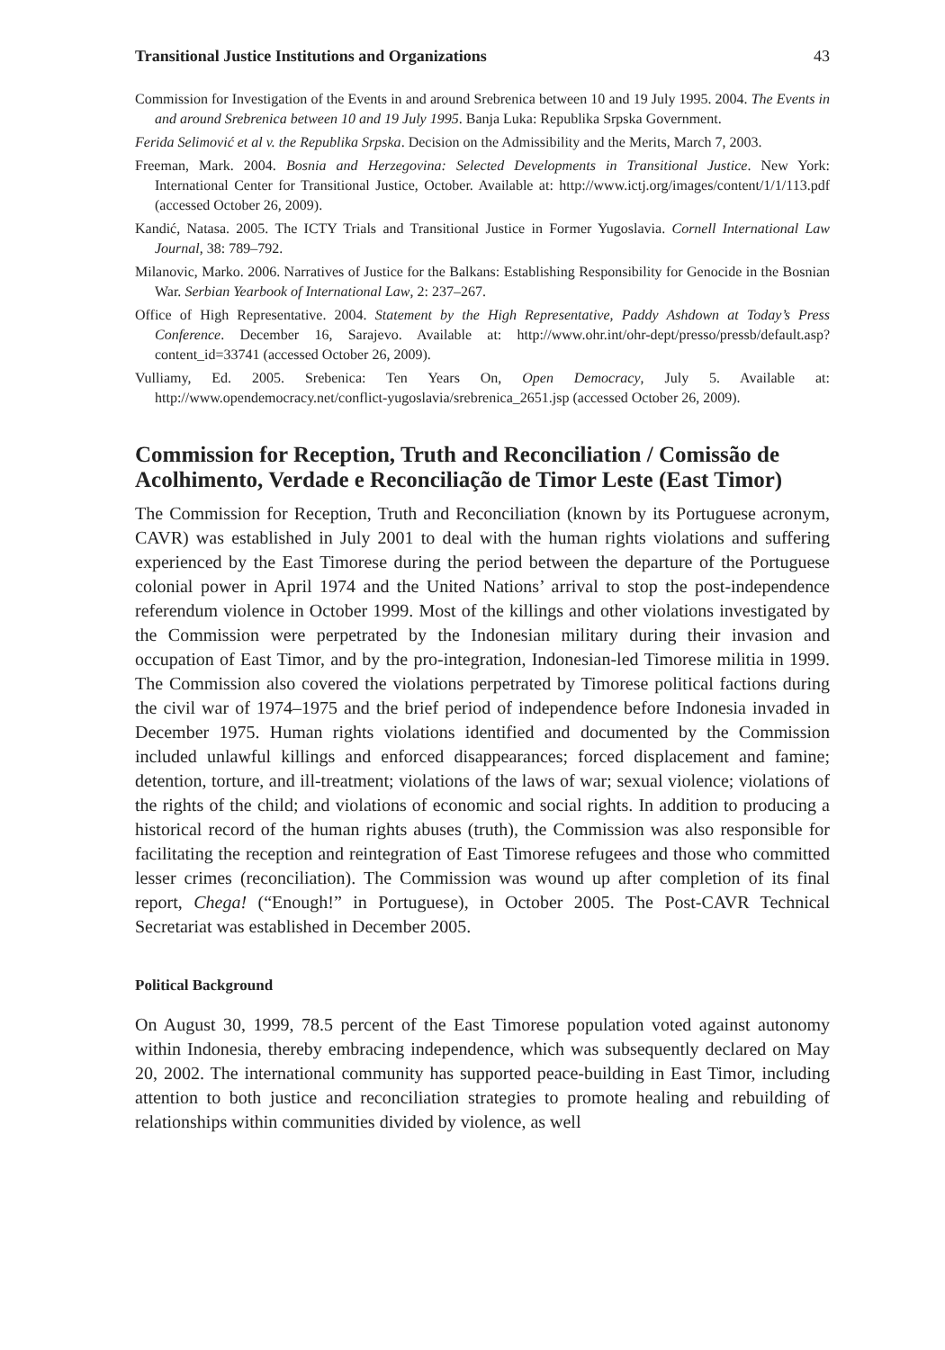Transitional Justice Institutions and Organizations 43
Commission for Investigation of the Events in and around Srebrenica between 10 and 19 July 1995. 2004. The Events in and around Srebrenica between 10 and 19 July 1995. Banja Luka: Republika Srpska Government.
Ferida Selimović et al v. the Republika Srpska. Decision on the Admissibility and the Merits, March 7, 2003.
Freeman, Mark. 2004. Bosnia and Herzegovina: Selected Developments in Transitional Justice. New York: International Center for Transitional Justice, October. Available at: http://www.ictj.org/images/content/1/1/113.pdf (accessed October 26, 2009).
Kandić, Natasa. 2005. The ICTY Trials and Transitional Justice in Former Yugoslavia. Cornell International Law Journal, 38: 789–792.
Milanovic, Marko. 2006. Narratives of Justice for the Balkans: Establishing Responsibility for Genocide in the Bosnian War. Serbian Yearbook of International Law, 2: 237–267.
Office of High Representative. 2004. Statement by the High Representative, Paddy Ashdown at Today’s Press Conference. December 16, Sarajevo. Available at: http://www.ohr.int/ohr-dept/presso/pressb/default.asp?content_id=33741 (accessed October 26, 2009).
Vulliamy, Ed. 2005. Srebenica: Ten Years On, Open Democracy, July 5. Available at: http://www.opendemocracy.net/conflict-yugoslavia/srebrenica_2651.jsp (accessed October 26, 2009).
Commission for Reception, Truth and Reconciliation / Comissão de Acolhimento, Verdade e Reconciliação de Timor Leste (East Timor)
The Commission for Reception, Truth and Reconciliation (known by its Portuguese acronym, CAVR) was established in July 2001 to deal with the human rights violations and suffering experienced by the East Timorese during the period between the departure of the Portuguese colonial power in April 1974 and the United Nations’ arrival to stop the post-independence referendum violence in October 1999. Most of the killings and other violations investigated by the Commission were perpetrated by the Indonesian military during their invasion and occupation of East Timor, and by the pro-integration, Indonesian-led Timorese militia in 1999. The Commission also covered the violations perpetrated by Timorese political factions during the civil war of 1974–1975 and the brief period of independence before Indonesia invaded in December 1975. Human rights violations identified and documented by the Commission included unlawful killings and enforced disappearances; forced displacement and famine; detention, torture, and ill-treatment; violations of the laws of war; sexual violence; violations of the rights of the child; and violations of economic and social rights. In addition to producing a historical record of the human rights abuses (truth), the Commission was also responsible for facilitating the reception and reintegration of East Timorese refugees and those who committed lesser crimes (reconciliation). The Commission was wound up after completion of its final report, Chega! (“Enough!” in Portuguese), in October 2005. The Post-CAVR Technical Secretariat was established in December 2005.
Political Background
On August 30, 1999, 78.5 percent of the East Timorese population voted against autonomy within Indonesia, thereby embracing independence, which was subsequently declared on May 20, 2002. The international community has supported peace-building in East Timor, including attention to both justice and reconciliation strategies to promote healing and rebuilding of relationships within communities divided by violence, as well